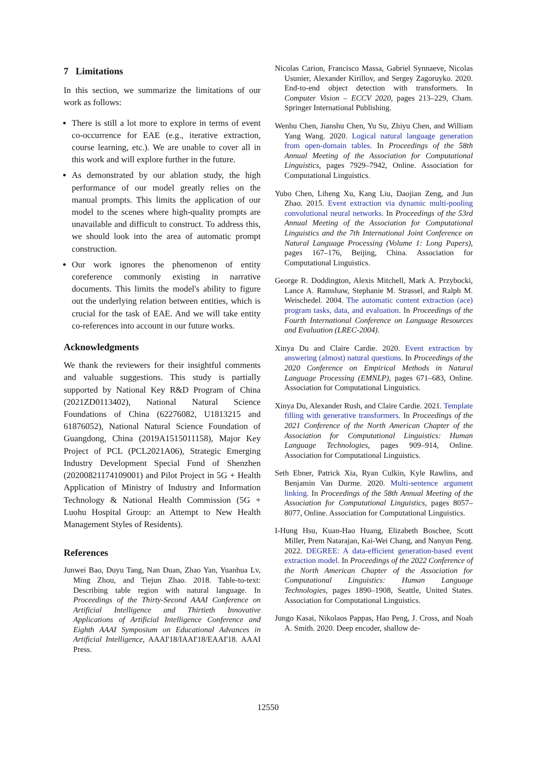7 Limitations
In this section, we summarize the limitations of our work as follows:
There is still a lot more to explore in terms of event co-occurrence for EAE (e.g., iterative extraction, course learning, etc.). We are unable to cover all in this work and will explore further in the future.
As demonstrated by our ablation study, the high performance of our model greatly relies on the manual prompts. This limits the application of our model to the scenes where high-quality prompts are unavailable and difficult to construct. To address this, we should look into the area of automatic prompt construction.
Our work ignores the phenomenon of entity coreference commonly existing in narrative documents. This limits the model's ability to figure out the underlying relation between entities, which is crucial for the task of EAE. And we will take entity co-references into account in our future works.
Acknowledgments
We thank the reviewers for their insightful comments and valuable suggestions. This study is partially supported by National Key R&D Program of China (2021ZD0113402), National Natural Science Foundations of China (62276082, U1813215 and 61876052), National Natural Science Foundation of Guangdong, China (2019A1515011158), Major Key Project of PCL (PCL2021A06), Strategic Emerging Industry Development Special Fund of Shenzhen (20200821174109001) and Pilot Project in 5G + Health Application of Ministry of Industry and Information Technology & National Health Commission (5G + Luohu Hospital Group: an Attempt to New Health Management Styles of Residents).
References
Junwei Bao, Duyu Tang, Nan Duan, Zhao Yan, Yuanhua Lv, Ming Zhou, and Tiejun Zhao. 2018. Table-to-text: Describing table region with natural language. In Proceedings of the Thirty-Second AAAI Conference on Artificial Intelligence and Thirtieth Innovative Applications of Artificial Intelligence Conference and Eighth AAAI Symposium on Educational Advances in Artificial Intelligence, AAAI'18/IAAI'18/EAAI'18. AAAI Press.
Nicolas Carion, Francisco Massa, Gabriel Synnaeve, Nicolas Usunier, Alexander Kirillov, and Sergey Zagoruyko. 2020. End-to-end object detection with transformers. In Computer Vision – ECCV 2020, pages 213–229, Cham. Springer International Publishing.
Wenhu Chen, Jianshu Chen, Yu Su, Zhiyu Chen, and William Yang Wang. 2020. Logical natural language generation from open-domain tables. In Proceedings of the 58th Annual Meeting of the Association for Computational Linguistics, pages 7929–7942, Online. Association for Computational Linguistics.
Yubo Chen, Liheng Xu, Kang Liu, Daojian Zeng, and Jun Zhao. 2015. Event extraction via dynamic multi-pooling convolutional neural networks. In Proceedings of the 53rd Annual Meeting of the Association for Computational Linguistics and the 7th International Joint Conference on Natural Language Processing (Volume 1: Long Papers), pages 167–176, Beijing, China. Association for Computational Linguistics.
George R. Doddington, Alexis Mitchell, Mark A. Przybocki, Lance A. Ramshaw, Stephanie M. Strassel, and Ralph M. Weischedel. 2004. The automatic content extraction (ace) program tasks, data, and evaluation. In Proceedings of the Fourth International Conference on Language Resources and Evaluation (LREC-2004).
Xinya Du and Claire Cardie. 2020. Event extraction by answering (almost) natural questions. In Proceedings of the 2020 Conference on Empirical Methods in Natural Language Processing (EMNLP), pages 671–683, Online. Association for Computational Linguistics.
Xinya Du, Alexander Rush, and Claire Cardie. 2021. Template filling with generative transformers. In Proceedings of the 2021 Conference of the North American Chapter of the Association for Computational Linguistics: Human Language Technologies, pages 909–914, Online. Association for Computational Linguistics.
Seth Ebner, Patrick Xia, Ryan Culkin, Kyle Rawlins, and Benjamin Van Durme. 2020. Multi-sentence argument linking. In Proceedings of the 58th Annual Meeting of the Association for Computational Linguistics, pages 8057–8077, Online. Association for Computational Linguistics.
I-Hung Hsu, Kuan-Hao Huang, Elizabeth Boschee, Scott Miller, Prem Natarajan, Kai-Wei Chang, and Nanyun Peng. 2022. DEGREE: A data-efficient generation-based event extraction model. In Proceedings of the 2022 Conference of the North American Chapter of the Association for Computational Linguistics: Human Language Technologies, pages 1890–1908, Seattle, United States. Association for Computational Linguistics.
Jungo Kasai, Nikolaos Pappas, Hao Peng, J. Cross, and Noah A. Smith. 2020. Deep encoder, shallow de-
12550